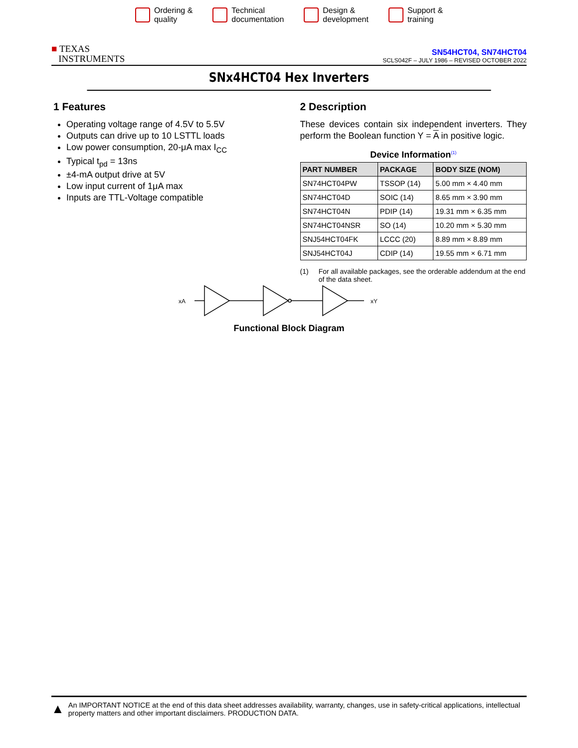Ordering &
quality
Technical
documentation
Design &
development
Support &
training
■ TEXAS
INSTRUMENTS
SN54HCT04, SN74HCT04
SCLS042F – JULY 1986 – REVISED OCTOBER 2022
SNx4HCT04 Hex Inverters
1 Features
Operating voltage range of 4.5V to 5.5V
Outputs can drive up to 10 LSTTL loads
Low power consumption, 20-μA max I<sub>CC</sub>
Typical t<sub>pd</sub> = 13ns
±4-mA output drive at 5V
Low input current of 1μA max
Inputs are TTL-Voltage compatible
2 Description
These devices contain six independent inverters. They perform the Boolean function Y = A in positive logic.
Device Information<sup>(1)</sup>
| PART NUMBER | PACKAGE | BODY SIZE (NOM) |
| --- | --- | --- |
| SN74HCT04PW | TSSOP (14) | 5.00 mm × 4.40 mm |
| SN74HCT04D | SOIC (14) | 8.65 mm × 3.90 mm |
| SN74HCT04N | PDIP (14) | 19.31 mm × 6.35 mm |
| SN74HCT04NSR | SO (14) | 10.20 mm × 5.30 mm |
| SNJ54HCT04FK | LCCC (20) | 8.89 mm × 8.89 mm |
| SNJ54HCT04J | CDIP (14) | 19.55 mm × 6.71 mm |
(1) For all available packages, see the orderable addendum at the end of the data sheet.
xA
xY
Functional Block Diagram
▲ An IMPORTANT NOTICE at the end of this data sheet addresses availability, warranty, changes, use in safety-critical applications, intellectual property matters and other important disclaimers. PRODUCTION DATA.